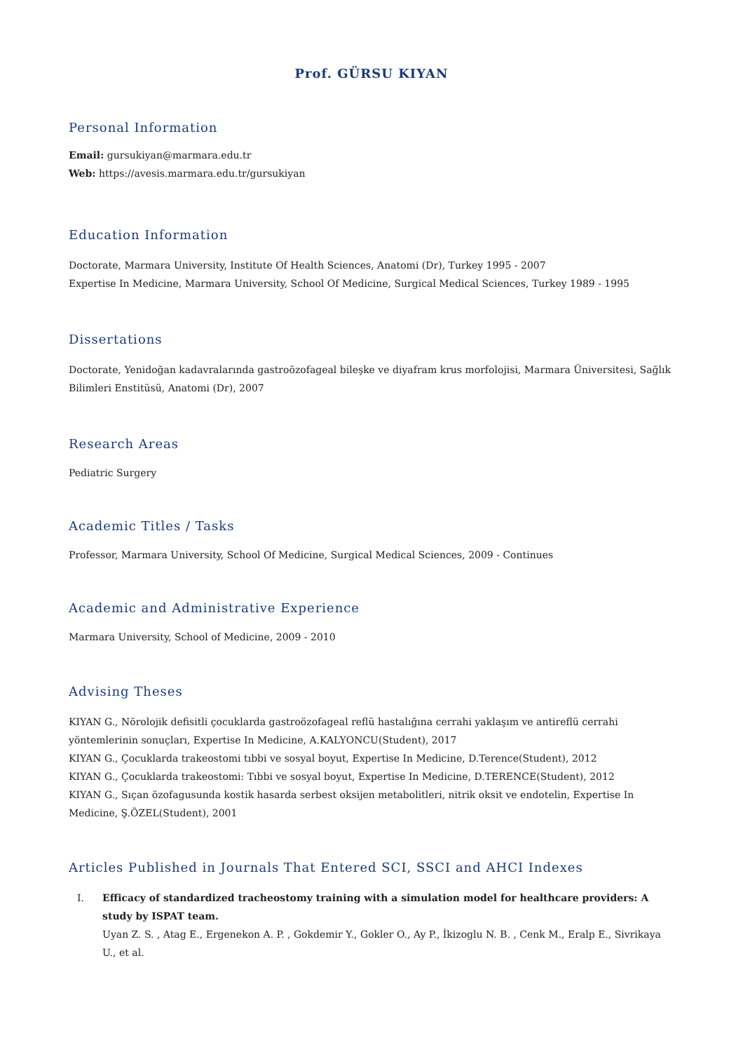Prof. GÜRSU KIYAN
Personal Information
Email: gursukiyan@marmara.edu.tr
Web: https://avesis.marmara.edu.tr/gursukiyan
Education Information
Doctorate, Marmara University, Institute Of Health Sciences, Anatomi (Dr), Turkey 1995 - 2007
Expertise In Medicine, Marmara University, School Of Medicine, Surgical Medical Sciences, Turkey 1989 - 1995
Dissertations
Doctorate, Yenidoğan kadavralarında gastroözofageal bileşke ve diyafram krus morfolojisi, Marmara Üniversitesi, Sağlık Bilimleri Enstitüsü, Anatomi (Dr), 2007
Research Areas
Pediatric Surgery
Academic Titles / Tasks
Professor, Marmara University, School Of Medicine, Surgical Medical Sciences, 2009 - Continues
Academic and Administrative Experience
Marmara University, School of Medicine, 2009 - 2010
Advising Theses
KIYAN G., Nörolojik defisitli çocuklarda gastroözofageal reflü hastalığına cerrahi yaklaşım ve antireflü cerrahi yöntemlerinin sonuçları, Expertise In Medicine, A.KALYONCU(Student), 2017
KIYAN G., Çocuklarda trakeostomi tıbbi ve sosyal boyut, Expertise In Medicine, D.Terence(Student), 2012
KIYAN G., Çocuklarda trakeostomi: Tıbbi ve sosyal boyut, Expertise In Medicine, D.TERENCE(Student), 2012
KIYAN G., Sıçan özofagusunda kostik hasarda serbest oksijen metabolitleri, nitrik oksit ve endotelin, Expertise In Medicine, Ş.ÖZEL(Student), 2001
Articles Published in Journals That Entered SCI, SSCI and AHCI Indexes
I. Efficacy of standardized tracheostomy training with a simulation model for healthcare providers: A study by ISPAT team.
Uyan Z. S. , Atag E., Ergenekon A. P. , Gokdemir Y., Gokler O., Ay P., İkizoglu N. B. , Cenk M., Eralp E., Sivrikaya U., et al.